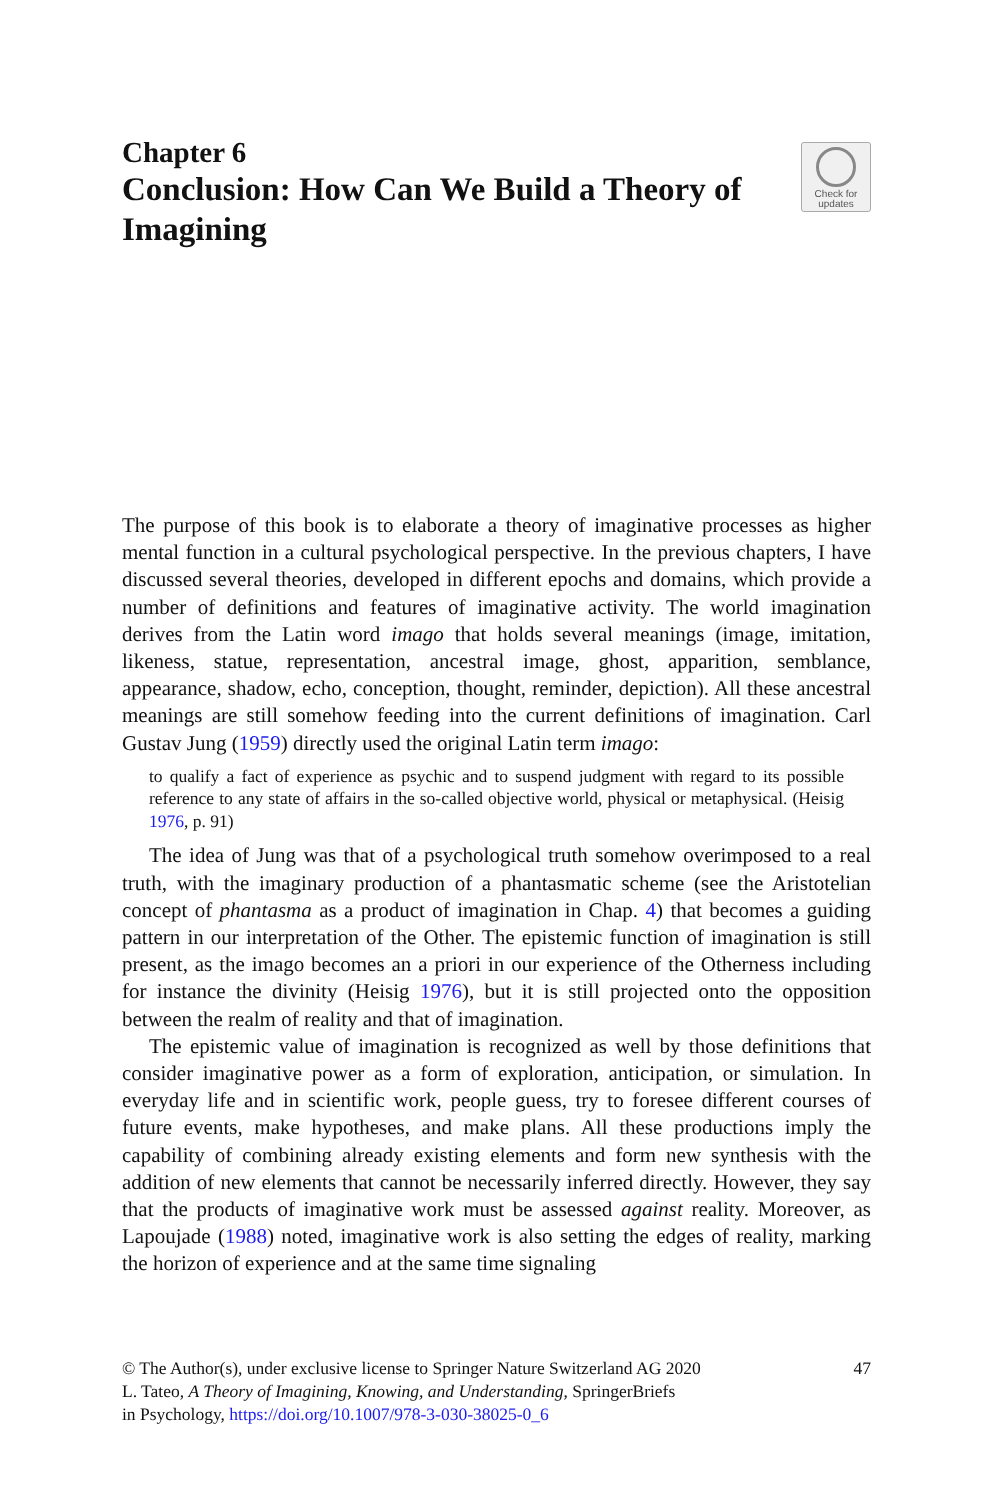Chapter 6
Conclusion: How Can We Build a Theory of Imagining
Check for
updates
The purpose of this book is to elaborate a theory of imaginative processes as higher mental function in a cultural psychological perspective. In the previous chapters, I have discussed several theories, developed in different epochs and domains, which provide a number of definitions and features of imaginative activity. The world imagination derives from the Latin word imago that holds several meanings (image, imitation, likeness, statue, representation, ancestral image, ghost, apparition, semblance, appearance, shadow, echo, conception, thought, reminder, depiction). All these ancestral meanings are still somehow feeding into the current definitions of imagination. Carl Gustav Jung (1959) directly used the original Latin term imago:
to qualify a fact of experience as psychic and to suspend judgment with regard to its possible reference to any state of affairs in the so-called objective world, physical or metaphysical. (Heisig 1976, p. 91)
The idea of Jung was that of a psychological truth somehow overimposed to a real truth, with the imaginary production of a phantasmatic scheme (see the Aristotelian concept of phantasma as a product of imagination in Chap. 4) that becomes a guiding pattern in our interpretation of the Other. The epistemic function of imagination is still present, as the imago becomes an a priori in our experience of the Otherness including for instance the divinity (Heisig 1976), but it is still projected onto the opposition between the realm of reality and that of imagination.
The epistemic value of imagination is recognized as well by those definitions that consider imaginative power as a form of exploration, anticipation, or simulation. In everyday life and in scientific work, people guess, try to foresee different courses of future events, make hypotheses, and make plans. All these productions imply the capability of combining already existing elements and form new synthesis with the addition of new elements that cannot be necessarily inferred directly. However, they say that the products of imaginative work must be assessed against reality. Moreover, as Lapoujade (1988) noted, imaginative work is also setting the edges of reality, marking the horizon of experience and at the same time signaling
47 © The Author(s), under exclusive license to Springer Nature Switzerland AG 2020
L. Tateo, A Theory of Imagining, Knowing, and Understanding, SpringerBriefs
in Psychology, https://doi.org/10.1007/978-3-030-38025-0_6